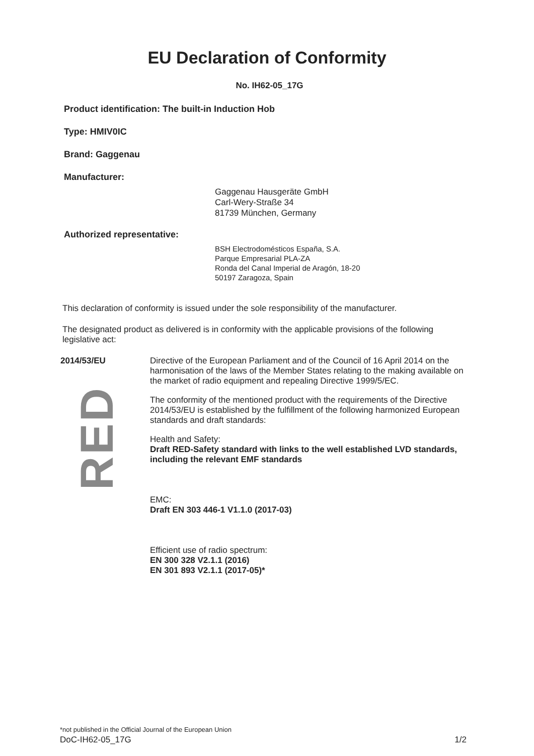EU Declaration of Conformity
No. IH62-05_17G
Product identification: The built-in Induction Hob
Type: HMIV0IC
Brand: Gaggenau
Manufacturer:
Gaggenau Hausgeräte GmbH
Carl-Wery-Straße 34
81739 München, Germany
Authorized representative:
BSH Electrodomésticos España, S.A.
Parque Empresarial PLA-ZA
Ronda del Canal Imperial de Aragón, 18-20
50197 Zaragoza, Spain
This declaration of conformity is issued under the sole responsibility of the manufacturer.
The designated product as delivered is in conformity with the applicable provisions of the following legislative act:
2014/53/EU
RED
Directive of the European Parliament and of the Council of 16 April 2014 on the harmonisation of the laws of the Member States relating to the making available on the market of radio equipment and repealing Directive 1999/5/EC.
The conformity of the mentioned product with the requirements of the Directive 2014/53/EU is established by the fulfillment of the following harmonized European standards and draft standards:
Health and Safety:
Draft RED-Safety standard with links to the well established LVD standards, including the relevant EMF standards
EMC:
Draft EN 303 446-1 V1.1.0 (2017-03)
Efficient use of radio spectrum:
EN 300 328 V2.1.1 (2016)
EN 301 893 V2.1.1 (2017-05)*
*not published in the Official Journal of the European Union
DoC-IH62-05_17G 1/2